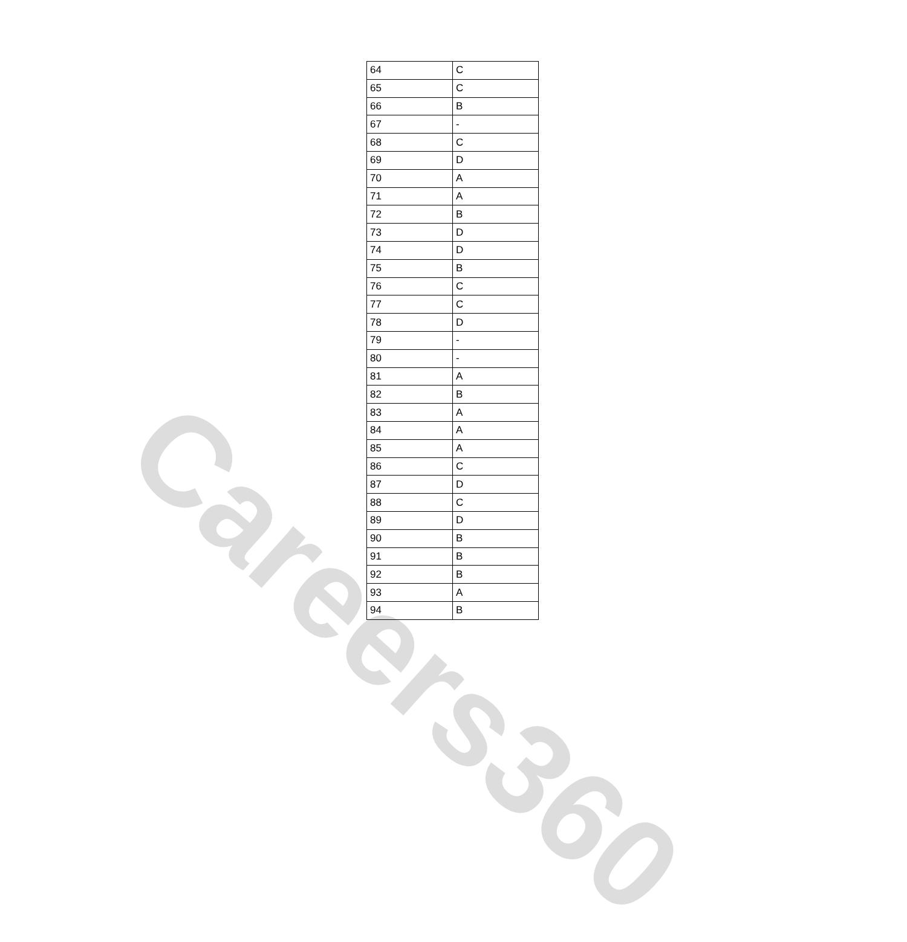Careers360
| 64 | C |
| 65 | C |
| 66 | B |
| 67 | - |
| 68 | C |
| 69 | D |
| 70 | A |
| 71 | A |
| 72 | B |
| 73 | D |
| 74 | D |
| 75 | B |
| 76 | C |
| 77 | C |
| 78 | D |
| 79 | - |
| 80 | - |
| 81 | A |
| 82 | B |
| 83 | A |
| 84 | A |
| 85 | A |
| 86 | C |
| 87 | D |
| 88 | C |
| 89 | D |
| 90 | B |
| 91 | B |
| 92 | B |
| 93 | A |
| 94 | B |